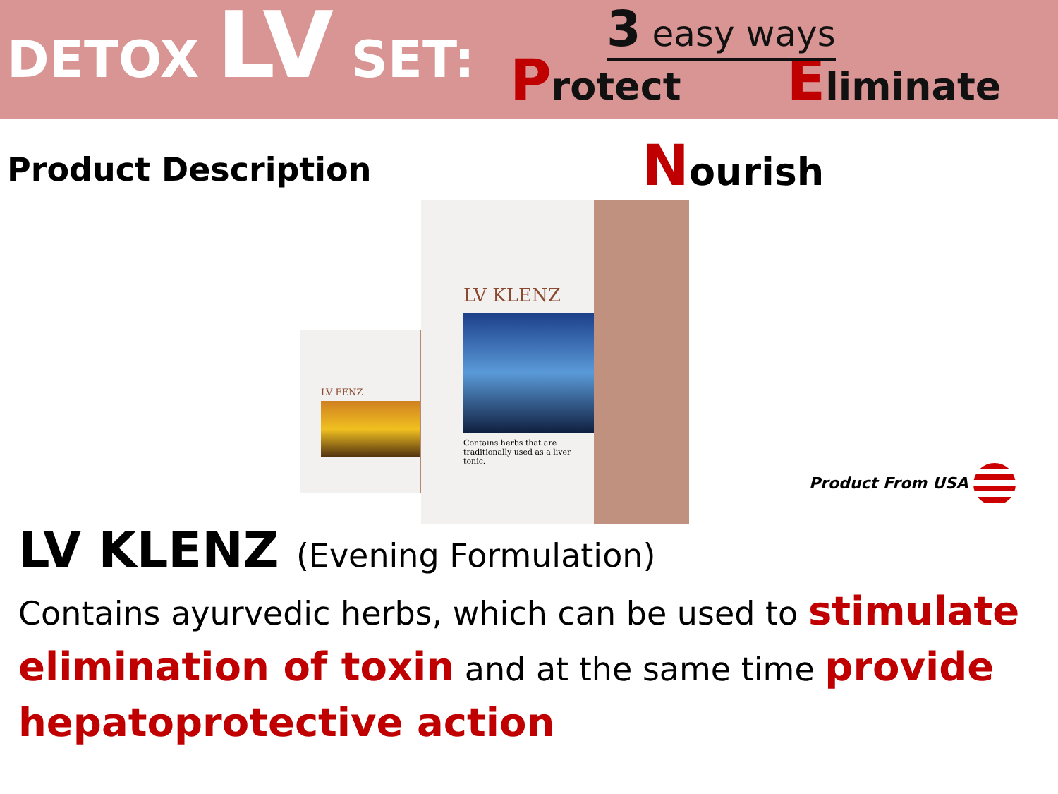DETOX LV SET:
3 easy ways
Protect
Eliminate
Product Description Nourish
LV FENZ
LV KLENZ
Contains herbs that are traditionally used as a liver tonic.
Product From USA
LV KLENZ (Evening Formulation)
Contains ayurvedic herbs, which can be used to stimulate elimination of toxin and at the same time provide hepatoprotective action